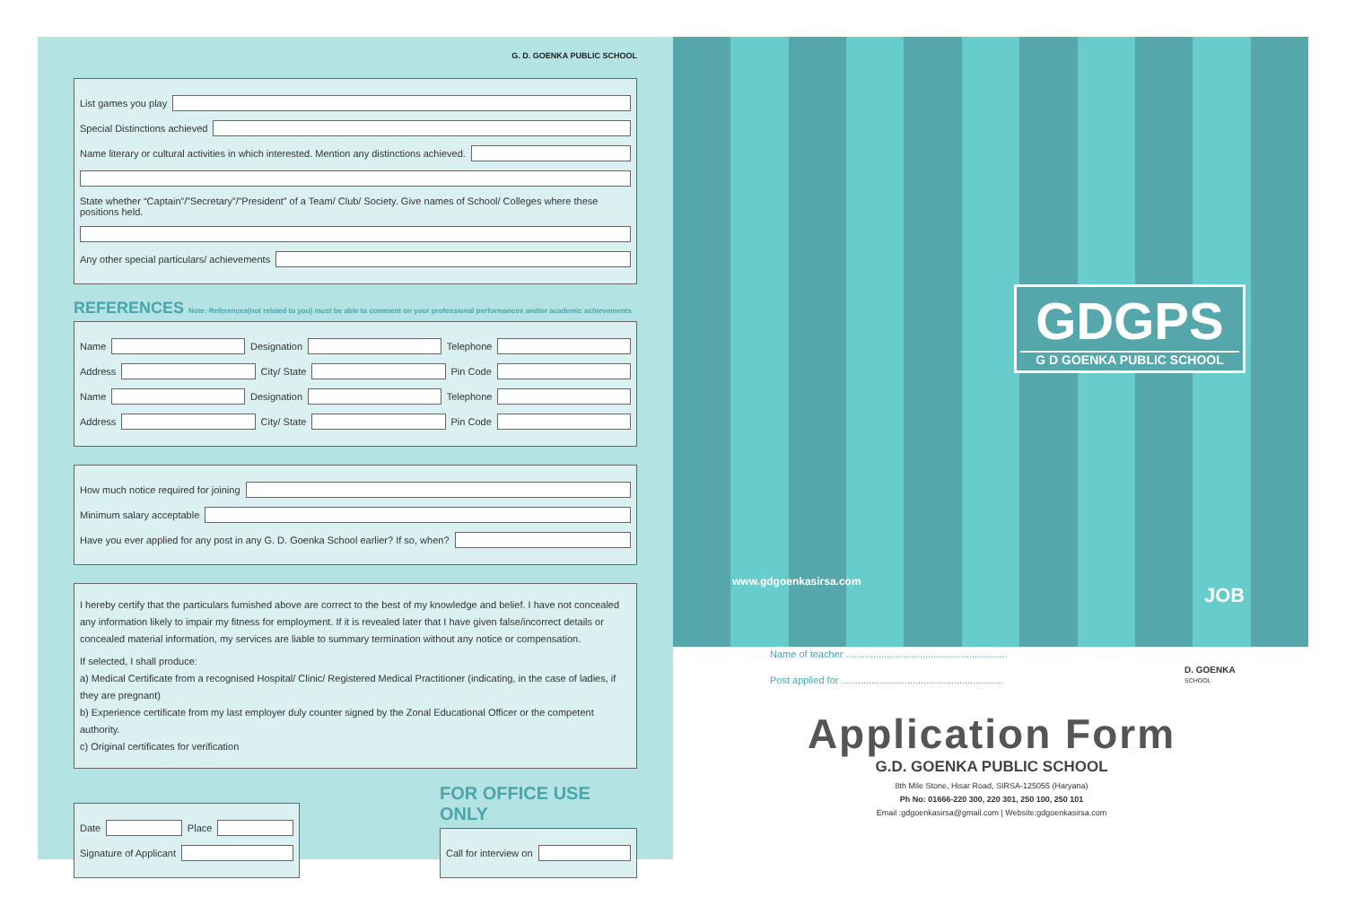G. D. GOENKA PUBLIC SCHOOL
List games you play
Special Distinctions achieved
Name literary or cultural activities in which interested. Mention any distinctions achieved.
State whether “Captain”/”Secretary”/”President” of a Team/ Club/ Society. Give names of School/ Colleges where these positions held.
Any other special particulars/ achievements
REFERENCES Note: References(not related to you) must be able to comment on your professional performances and/or academic achievements
Name Designation Telephone
Address City/ State Pin Code
Name Designation Telephone
Address City/ State Pin Code
How much notice required for joining
Minimum salary acceptable
Have you ever applied for any post in any G. D. Goenka School earlier? If so, when?
I hereby certify that the particulars furnished above are correct to the best of my knowledge and belief. I have not concealed any information likely to impair my fitness for employment. If it is revealed later that I have given false/incorrect details or concealed material information, my services are liable to summary termination without any notice or compensation.
If selected, I shall produce:
a) Medical Certificate from a recognised Hospital/ Clinic/ Registered Medical Practitioner (indicating, in the case of ladies, if they are pregnant)
b) Experience certificate from my last employer duly counter signed by the Zonal Educational Officer or the competent authority.
c) Original certificates for verification
Date Place
Signature of Applicant
FOR OFFICE USE ONLY
Call for interview on
GDGPS
G D GOENKA PUBLIC SCHOOL
www.gdgoenkasirsa.com
JOB
Name of teacher ...........................................................
Post applied for ...........................................................
D. GOENKA
SCHOOL
Application Form
G.D. GOENKA PUBLIC SCHOOL
8th Mile Stone, Hisar Road, SIRSA-125055 (Haryana)
Ph No: 01666-220 300, 220 301, 250 100, 250 101
Email :gdgoenkasirsa@gmail.com | Website:gdgoenkasirsa.com